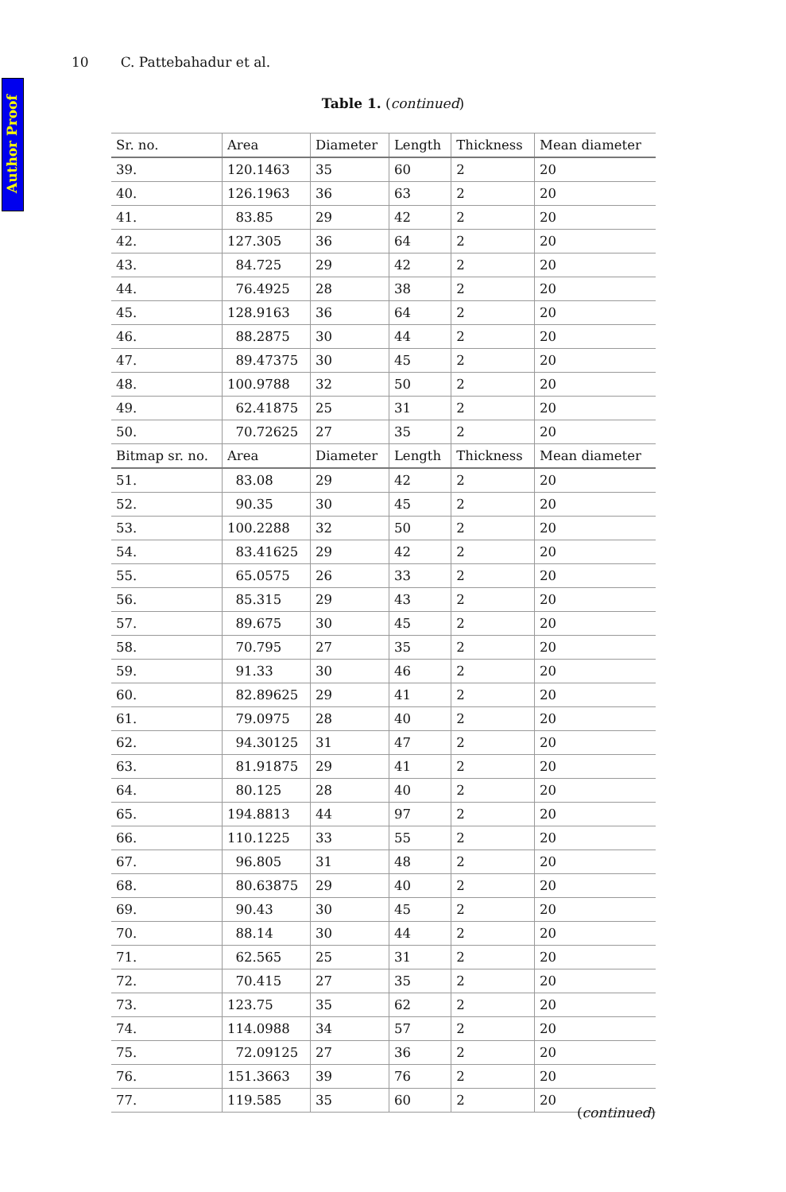Author Proof
10 C. Pattebahadur et al.
Table 1. (continued)
| Sr. no. | Area | Diameter | Length | Thickness | Mean diameter |
| --- | --- | --- | --- | --- | --- |
| 39. | 120.1463 | 35 | 60 | 2 | 20 |
| 40. | 126.1963 | 36 | 63 | 2 | 20 |
| 41. | 83.85 | 29 | 42 | 2 | 20 |
| 42. | 127.305 | 36 | 64 | 2 | 20 |
| 43. | 84.725 | 29 | 42 | 2 | 20 |
| 44. | 76.4925 | 28 | 38 | 2 | 20 |
| 45. | 128.9163 | 36 | 64 | 2 | 20 |
| 46. | 88.2875 | 30 | 44 | 2 | 20 |
| 47. | 89.47375 | 30 | 45 | 2 | 20 |
| 48. | 100.9788 | 32 | 50 | 2 | 20 |
| 49. | 62.41875 | 25 | 31 | 2 | 20 |
| 50. | 70.72625 | 27 | 35 | 2 | 20 |
| Bitmap sr. no. | Area | Diameter | Length | Thickness | Mean diameter |
| 51. | 83.08 | 29 | 42 | 2 | 20 |
| 52. | 90.35 | 30 | 45 | 2 | 20 |
| 53. | 100.2288 | 32 | 50 | 2 | 20 |
| 54. | 83.41625 | 29 | 42 | 2 | 20 |
| 55. | 65.0575 | 26 | 33 | 2 | 20 |
| 56. | 85.315 | 29 | 43 | 2 | 20 |
| 57. | 89.675 | 30 | 45 | 2 | 20 |
| 58. | 70.795 | 27 | 35 | 2 | 20 |
| 59. | 91.33 | 30 | 46 | 2 | 20 |
| 60. | 82.89625 | 29 | 41 | 2 | 20 |
| 61. | 79.0975 | 28 | 40 | 2 | 20 |
| 62. | 94.30125 | 31 | 47 | 2 | 20 |
| 63. | 81.91875 | 29 | 41 | 2 | 20 |
| 64. | 80.125 | 28 | 40 | 2 | 20 |
| 65. | 194.8813 | 44 | 97 | 2 | 20 |
| 66. | 110.1225 | 33 | 55 | 2 | 20 |
| 67. | 96.805 | 31 | 48 | 2 | 20 |
| 68. | 80.63875 | 29 | 40 | 2 | 20 |
| 69. | 90.43 | 30 | 45 | 2 | 20 |
| 70. | 88.14 | 30 | 44 | 2 | 20 |
| 71. | 62.565 | 25 | 31 | 2 | 20 |
| 72. | 70.415 | 27 | 35 | 2 | 20 |
| 73. | 123.75 | 35 | 62 | 2 | 20 |
| 74. | 114.0988 | 34 | 57 | 2 | 20 |
| 75. | 72.09125 | 27 | 36 | 2 | 20 |
| 76. | 151.3663 | 39 | 76 | 2 | 20 |
| 77. | 119.585 | 35 | 60 | 2 | 20 |
(continued)